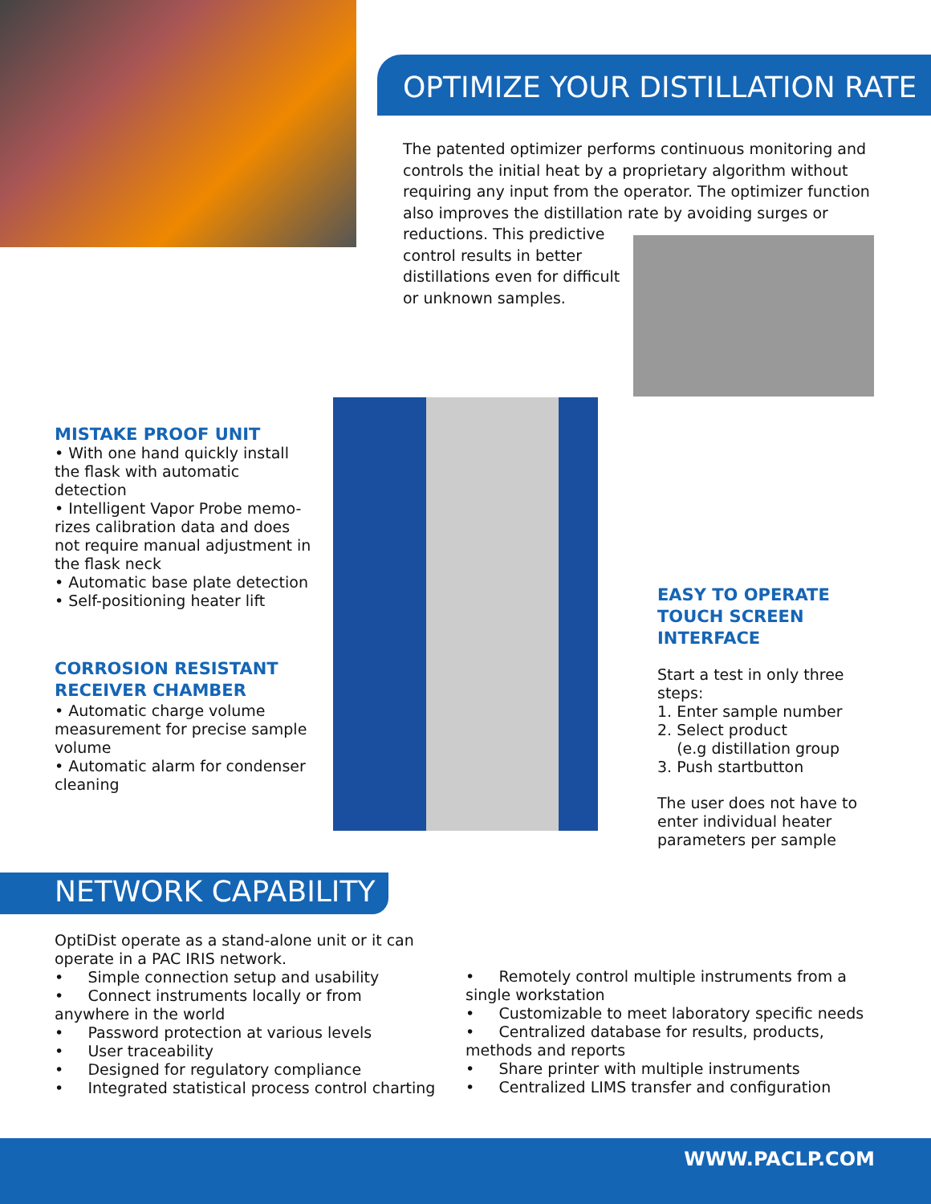OPTIMIZE YOUR DISTILLATION RATE
The patented optimizer performs continuous monitoring and controls the initial heat by a proprietary algorithm without requiring any input from the operator. The optimizer function also improves the distillation rate by avoiding surges or
reductions. This predictive control results in better distillations even for difficult or unknown samples.
MISTAKE PROOF UNIT
• With one hand quickly install the flask with automatic detection
• Intelligent Vapor Probe memo-rizes calibration data and does not require manual adjustment in the flask neck
• Automatic base plate detection
• Self-positioning heater lift
CORROSION RESISTANT
RECEIVER CHAMBER
• Automatic charge volume measurement for precise sample volume
• Automatic alarm for condenser cleaning
EASY TO OPERATE TOUCH SCREEN INTERFACE
Start a test in only three steps:
1. Enter sample number
2. Select product
(e.g distillation group
3. Push startbutton
The user does not have to enter individual heater parameters per sample
NETWORK CAPABILITY
OptiDist operate as a stand-alone unit or it can operate in a PAC IRIS network.
• Simple connection setup and usability
• Connect instruments locally or from anywhere in the world
• Password protection at various levels
• User traceability
• Designed for regulatory compliance
• Integrated statistical process control charting
• Remotely control multiple instruments from a single workstation
• Customizable to meet laboratory specific needs
• Centralized database for results, products, methods and reports
• Share printer with multiple instruments
• Centralized LIMS transfer and configuration
WWW.PACLP.COM